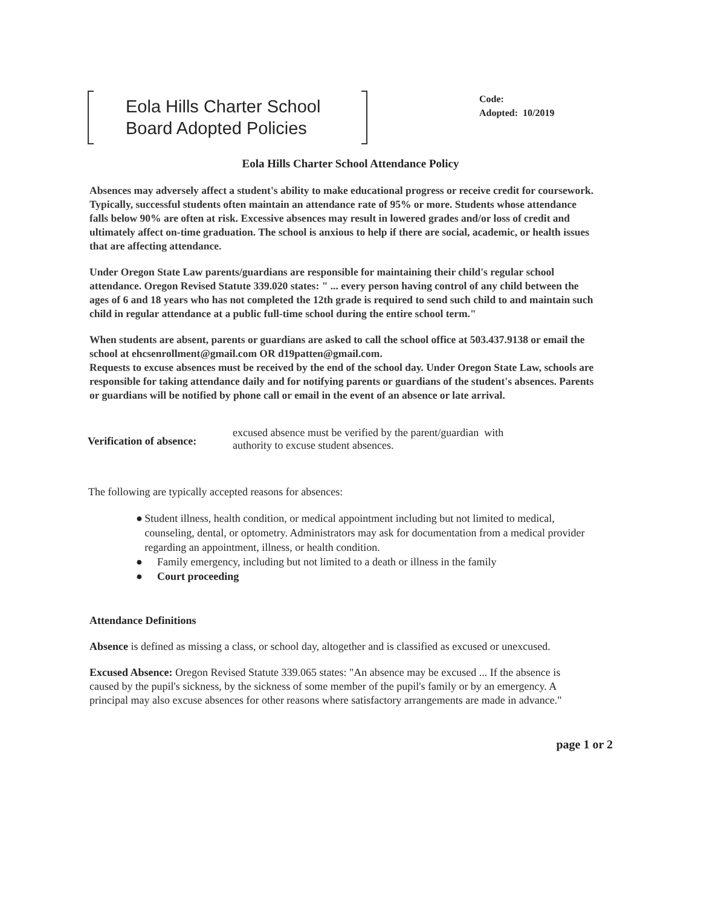Eola Hills Charter School
Board Adopted Policies
Code:
Adopted: 10/2019
Eola Hills Charter School Attendance Policy
Absences may adversely affect a student's ability to make educational progress or receive credit for coursework. Typically, successful students often maintain an attendance rate of 95% or more. Students whose attendance falls below 90% are often at risk. Excessive absences may result in lowered grades and/or loss of credit and ultimately affect on-time graduation. The school is anxious to help if there are social, academic, or health issues that are affecting attendance.
Under Oregon State Law parents/guardians are responsible for maintaining their child's regular school attendance. Oregon Revised Statute 339.020 states: " ... every person having control of any child between the ages of 6 and 18 years who has not completed the 12th grade is required to send such child to and maintain such child in regular attendance at a public full-time school during the entire school term."
When students are absent, parents or guardians are asked to call the school office at 503.437.9138 or email the school at ehcsenrollment@gmail.com OR d19patten@gmail.com.
Requests to excuse absences must be received by the end of the school day. Under Oregon State Law, schools are responsible for taking attendance daily and for notifying parents or guardians of the student's absences. Parents or guardians will be notified by phone call or email in the event of an absence or late arrival.
Verification of absence:
excused absence must be verified by the parent/guardian with
authority to excuse student absences.
The following are typically accepted reasons for absences:
● Student illness, health condition, or medical appointment including but not limited to medical, counseling, dental, or optometry. Administrators may ask for documentation from a medical provider regarding an appointment, illness, or health condition.
● Family emergency, including but not limited to a death or illness in the family
● Court proceeding
Attendance Definitions
Absence is defined as missing a class, or school day, altogether and is classified as excused or unexcused.
Excused Absence: Oregon Revised Statute 339.065 states: "An absence may be excused ... If the absence is caused by the pupil's sickness, by the sickness of some member of the pupil's family or by an emergency. A principal may also excuse absences for other reasons where satisfactory arrangements are made in advance."
page 1 or 2